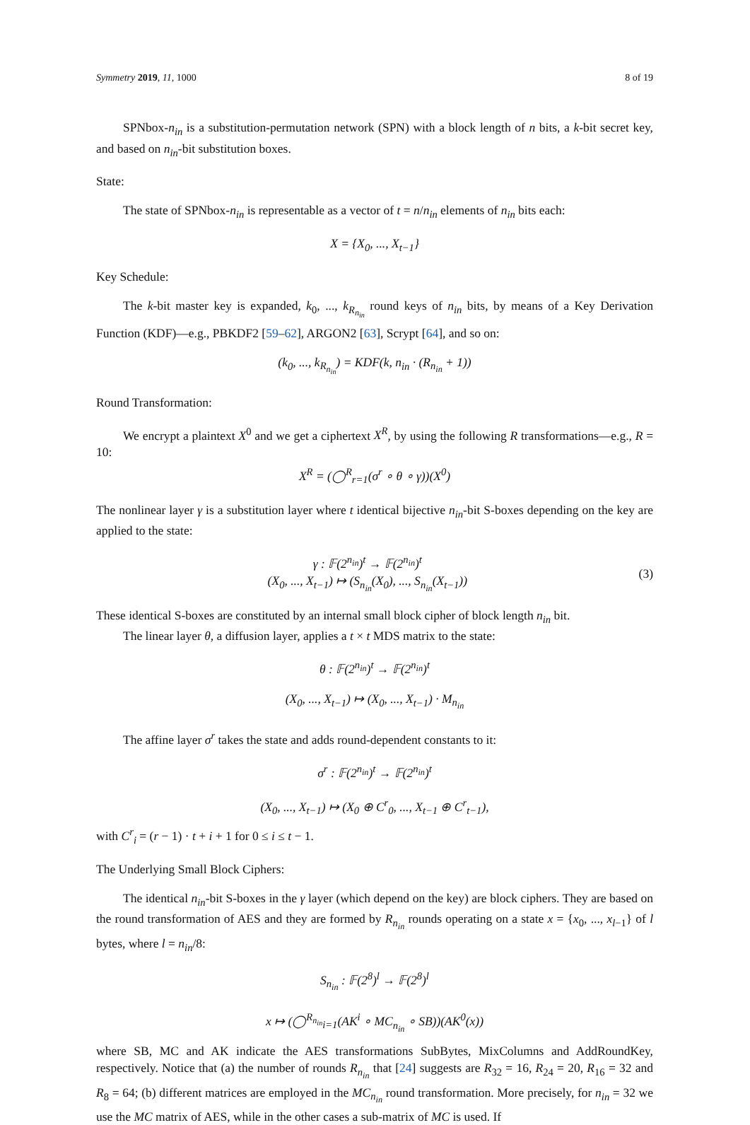Symmetry 2019, 11, 1000 8 of 19
SPNbox-n<sub>in</sub> is a substitution-permutation network (SPN) with a block length of n bits, a k-bit secret key, and based on n<sub>in</sub>-bit substitution boxes.
State:
The state of SPNbox-n<sub>in</sub> is representable as a vector of t = n/n<sub>in</sub> elements of n<sub>in</sub> bits each:
X = {X<sub>0</sub>, ..., X<sub>t−1</sub>}
Key Schedule:
The k-bit master key is expanded, k<sub>0</sub>, ..., k<sub>R<sub>n<sub>in</sub></sub></sub> round keys of n<sub>in</sub> bits, by means of a Key Derivation Function (KDF)—e.g., PBKDF2 [59–62], ARGON2 [63], Scrypt [64], and so on:
(k<sub>0</sub>, ..., k<sub>R<sub>n<sub>in</sub></sub></sub>) = KDF(k, n<sub>in</sub> · (R<sub>n<sub>in</sub></sub> + 1))
Round Transformation:
We encrypt a plaintext X<sup>0</sup> and we get a ciphertext X<sup>R</sup>, by using the following R transformations—e.g., R = 10:
X<sup>R</sup> = (◯<sup>R</sup><sub>r=1</sub>(σ<sup>r</sup> ∘ θ ∘ γ))(X<sup>0</sup>)
The nonlinear layer γ is a substitution layer where t identical bijective n<sub>in</sub>-bit S-boxes depending on the key are applied to the state:
γ : 𝔽(2<sup>n<sub>in</sub></sup>)<sup>t</sup> → 𝔽(2<sup>n<sub>in</sub></sup>)<sup>t</sup>
(X<sub>0</sub>, ..., X<sub>t−1</sub>) ↦ (S<sub>n<sub>in</sub></sub>(X<sub>0</sub>), ..., S<sub>n<sub>in</sub></sub>(X<sub>t−1</sub>))
(3)
These identical S-boxes are constituted by an internal small block cipher of block length n<sub>in</sub> bit.
The linear layer θ, a diffusion layer, applies a t × t MDS matrix to the state:
θ : 𝔽(2<sup>n<sub>in</sub></sup>)<sup>t</sup> → 𝔽(2<sup>n<sub>in</sub></sup>)<sup>t</sup>
(X<sub>0</sub>, ..., X<sub>t−1</sub>) ↦ (X<sub>0</sub>, ..., X<sub>t−1</sub>) · M<sub>n<sub>in</sub></sub>
The affine layer σ<sup>r</sup> takes the state and adds round-dependent constants to it:
σ<sup>r</sup> : 𝔽(2<sup>n<sub>in</sub></sup>)<sup>t</sup> → 𝔽(2<sup>n<sub>in</sub></sup>)<sup>t</sup>
(X<sub>0</sub>, ..., X<sub>t−1</sub>) ↦ (X<sub>0</sub> ⊕ C<sup>r</sup><sub>0</sub>, ..., X<sub>t−1</sub> ⊕ C<sup>r</sup><sub>t−1</sub>),
with C<sup>r</sup><sub>i</sub> = (r − 1) · t + i + 1 for 0 ≤ i ≤ t − 1.
The Underlying Small Block Ciphers:
The identical n<sub>in</sub>-bit S-boxes in the γ layer (which depend on the key) are block ciphers. They are based on the round transformation of AES and they are formed by R<sub>n<sub>in</sub></sub> rounds operating on a state x = {x<sub>0</sub>, ..., x<sub>l−1</sub>} of l bytes, where l = n<sub>in</sub>/8:
S<sub>n<sub>in</sub></sub> : 𝔽(2<sup>8</sup>)<sup>l</sup> → 𝔽(2<sup>8</sup>)<sup>l</sup>
x ↦ (◯<sup>R<sub>n<sub>in</sub></sub></sup><sub>i=1</sub>(AK<sup>i</sup> ∘ MC<sub>n<sub>in</sub></sub> ∘ SB))(AK<sup>0</sup>(x))
where SB, MC and AK indicate the AES transformations SubBytes, MixColumns and AddRoundKey, respectively. Notice that (a) the number of rounds R<sub>n<sub>in</sub></sub> that [24] suggests are R<sub>32</sub> = 16, R<sub>24</sub> = 20, R<sub>16</sub> = 32 and R<sub>8</sub> = 64; (b) different matrices are employed in the MC<sub>n<sub>in</sub></sub> round transformation. More precisely, for n<sub>in</sub> = 32 we use the MC matrix of AES, while in the other cases a sub-matrix of MC is used. If